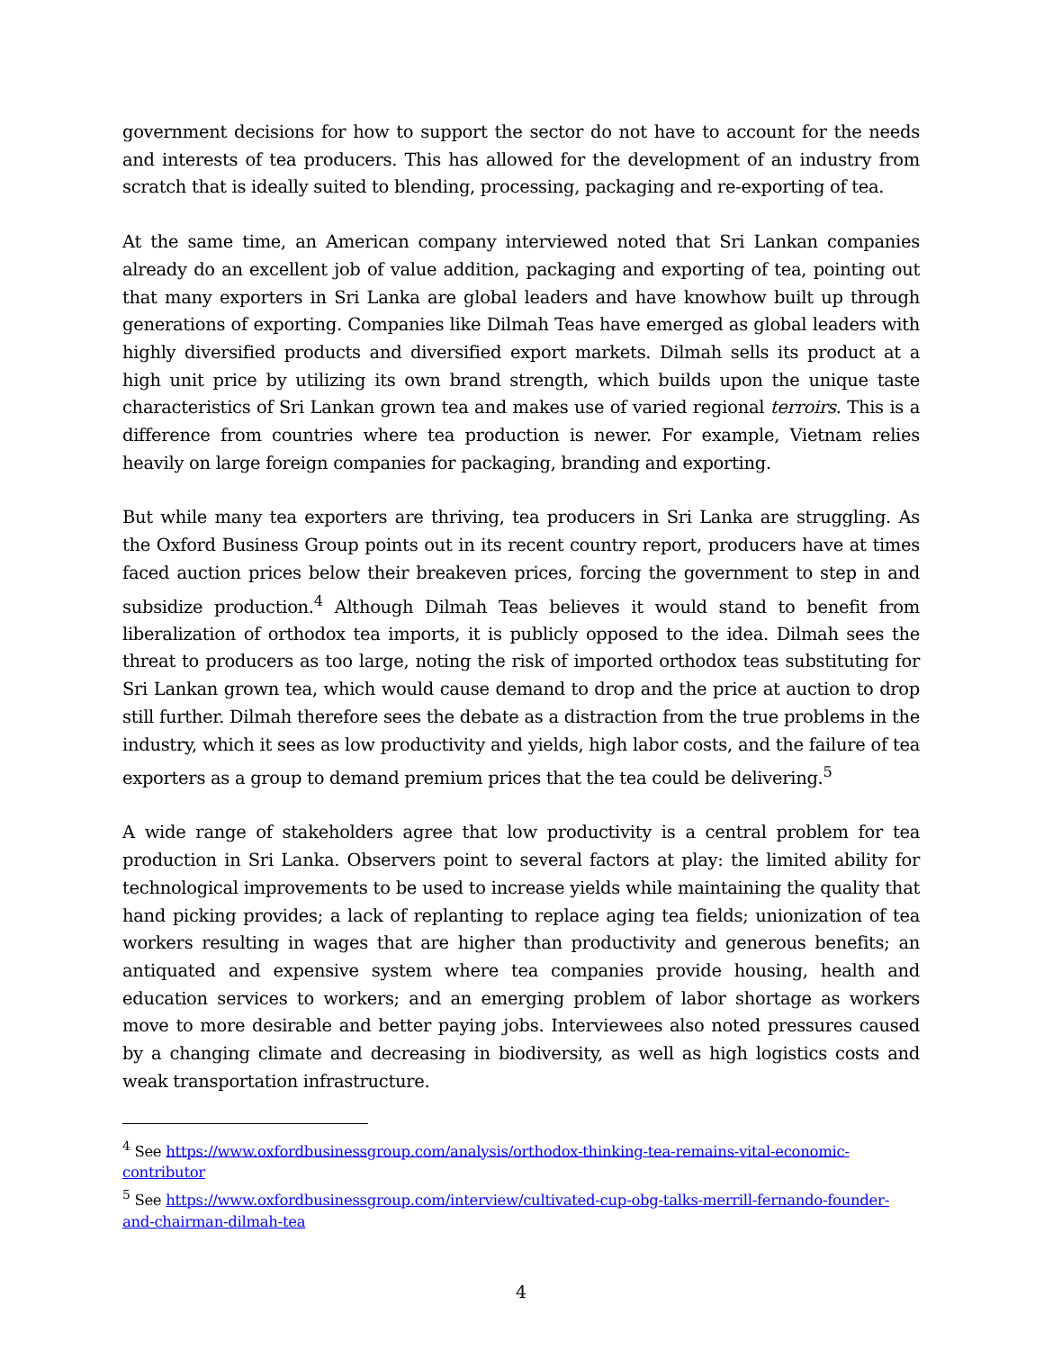government decisions for how to support the sector do not have to account for the needs and interests of tea producers. This has allowed for the development of an industry from scratch that is ideally suited to blending, processing, packaging and re-exporting of tea.
At the same time, an American company interviewed noted that Sri Lankan companies already do an excellent job of value addition, packaging and exporting of tea, pointing out that many exporters in Sri Lanka are global leaders and have knowhow built up through generations of exporting. Companies like Dilmah Teas have emerged as global leaders with highly diversified products and diversified export markets. Dilmah sells its product at a high unit price by utilizing its own brand strength, which builds upon the unique taste characteristics of Sri Lankan grown tea and makes use of varied regional terroirs. This is a difference from countries where tea production is newer. For example, Vietnam relies heavily on large foreign companies for packaging, branding and exporting.
But while many tea exporters are thriving, tea producers in Sri Lanka are struggling. As the Oxford Business Group points out in its recent country report, producers have at times faced auction prices below their breakeven prices, forcing the government to step in and subsidize production.<sup>4</sup> Although Dilmah Teas believes it would stand to benefit from liberalization of orthodox tea imports, it is publicly opposed to the idea. Dilmah sees the threat to producers as too large, noting the risk of imported orthodox teas substituting for Sri Lankan grown tea, which would cause demand to drop and the price at auction to drop still further. Dilmah therefore sees the debate as a distraction from the true problems in the industry, which it sees as low productivity and yields, high labor costs, and the failure of tea exporters as a group to demand premium prices that the tea could be delivering.<sup>5</sup>
A wide range of stakeholders agree that low productivity is a central problem for tea production in Sri Lanka. Observers point to several factors at play: the limited ability for technological improvements to be used to increase yields while maintaining the quality that hand picking provides; a lack of replanting to replace aging tea fields; unionization of tea workers resulting in wages that are higher than productivity and generous benefits; an antiquated and expensive system where tea companies provide housing, health and education services to workers; and an emerging problem of labor shortage as workers move to more desirable and better paying jobs. Interviewees also noted pressures caused by a changing climate and decreasing in biodiversity, as well as high logistics costs and weak transportation infrastructure.
<sup>4</sup> See https://www.oxfordbusinessgroup.com/analysis/orthodox-thinking-tea-remains-vital-economic-contributor
<sup>5</sup> See https://www.oxfordbusinessgroup.com/interview/cultivated-cup-obg-talks-merrill-fernando-founder-and-chairman-dilmah-tea
4